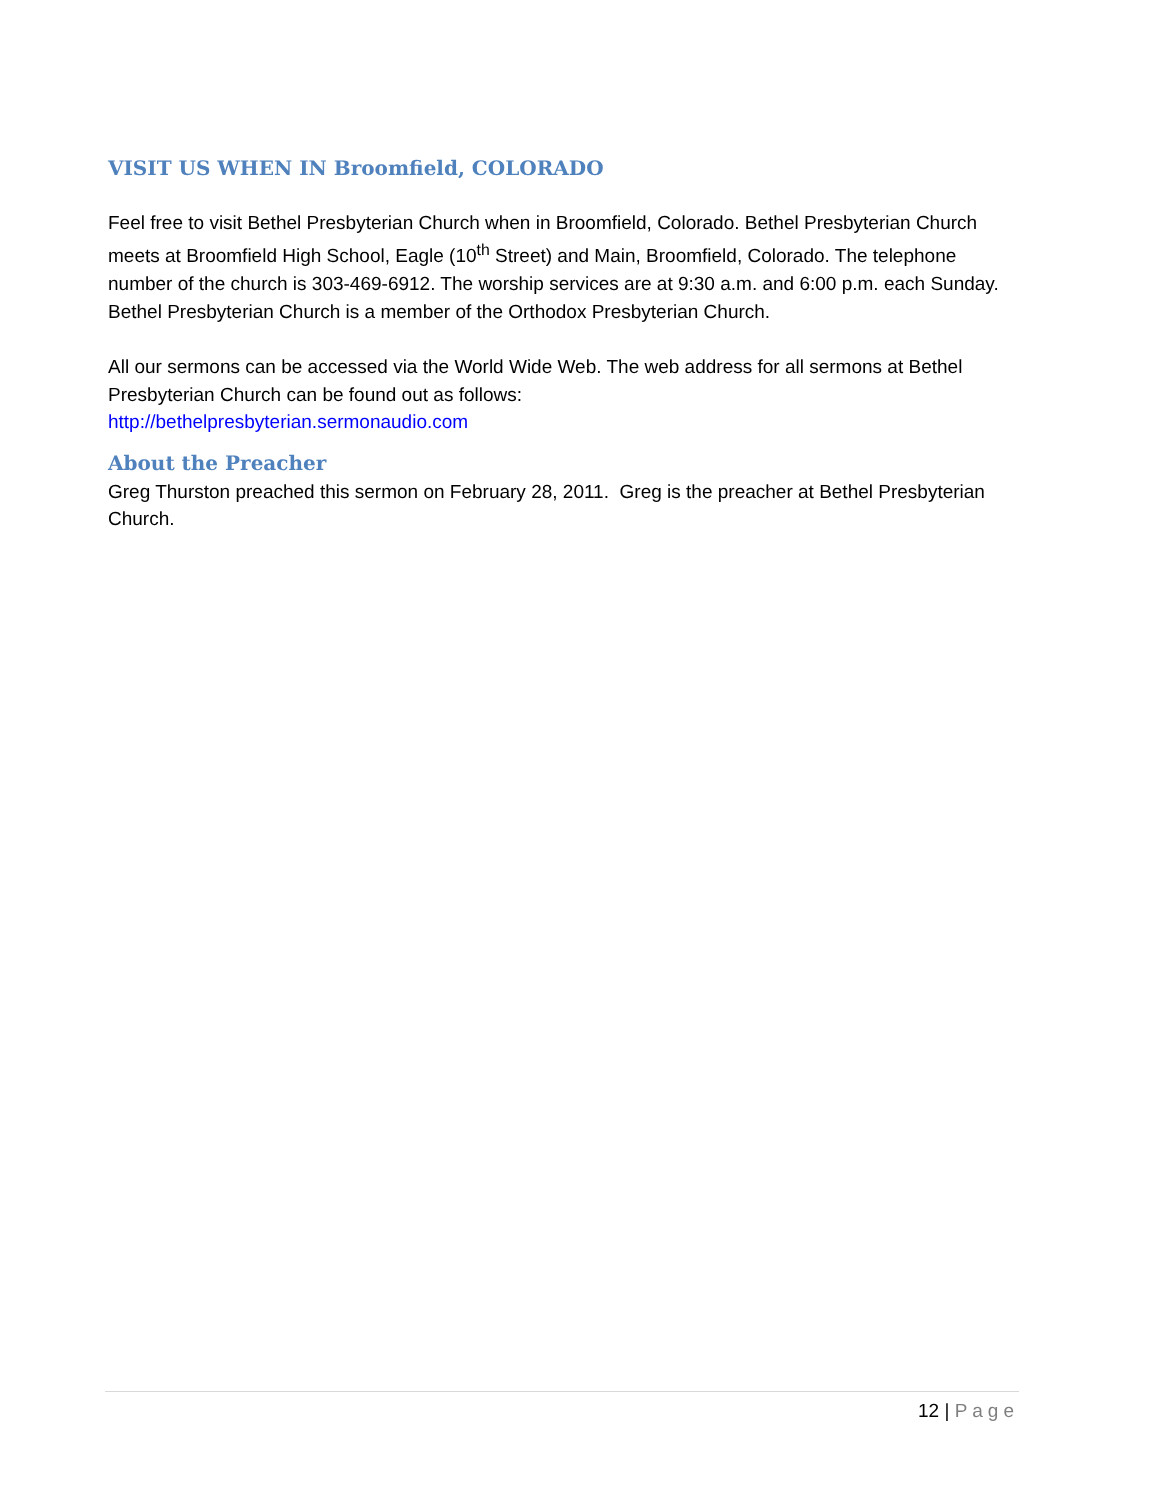VISIT US WHEN IN Broomfield, COLORADO
Feel free to visit Bethel Presbyterian Church when in Broomfield, Colorado. Bethel Presbyterian Church meets at Broomfield High School, Eagle (10<sup>th</sup> Street) and Main, Broomfield, Colorado. The telephone number of the church is 303-469-6912. The worship services are at 9:30 a.m. and 6:00 p.m. each Sunday. Bethel Presbyterian Church is a member of the Orthodox Presbyterian Church.
All our sermons can be accessed via the World Wide Web. The web address for all sermons at Bethel Presbyterian Church can be found out as follows:
http://bethelpresbyterian.sermonaudio.com
About the Preacher
Greg Thurston preached this sermon on February 28, 2011. Greg is the preacher at Bethel Presbyterian Church.
12 | Page